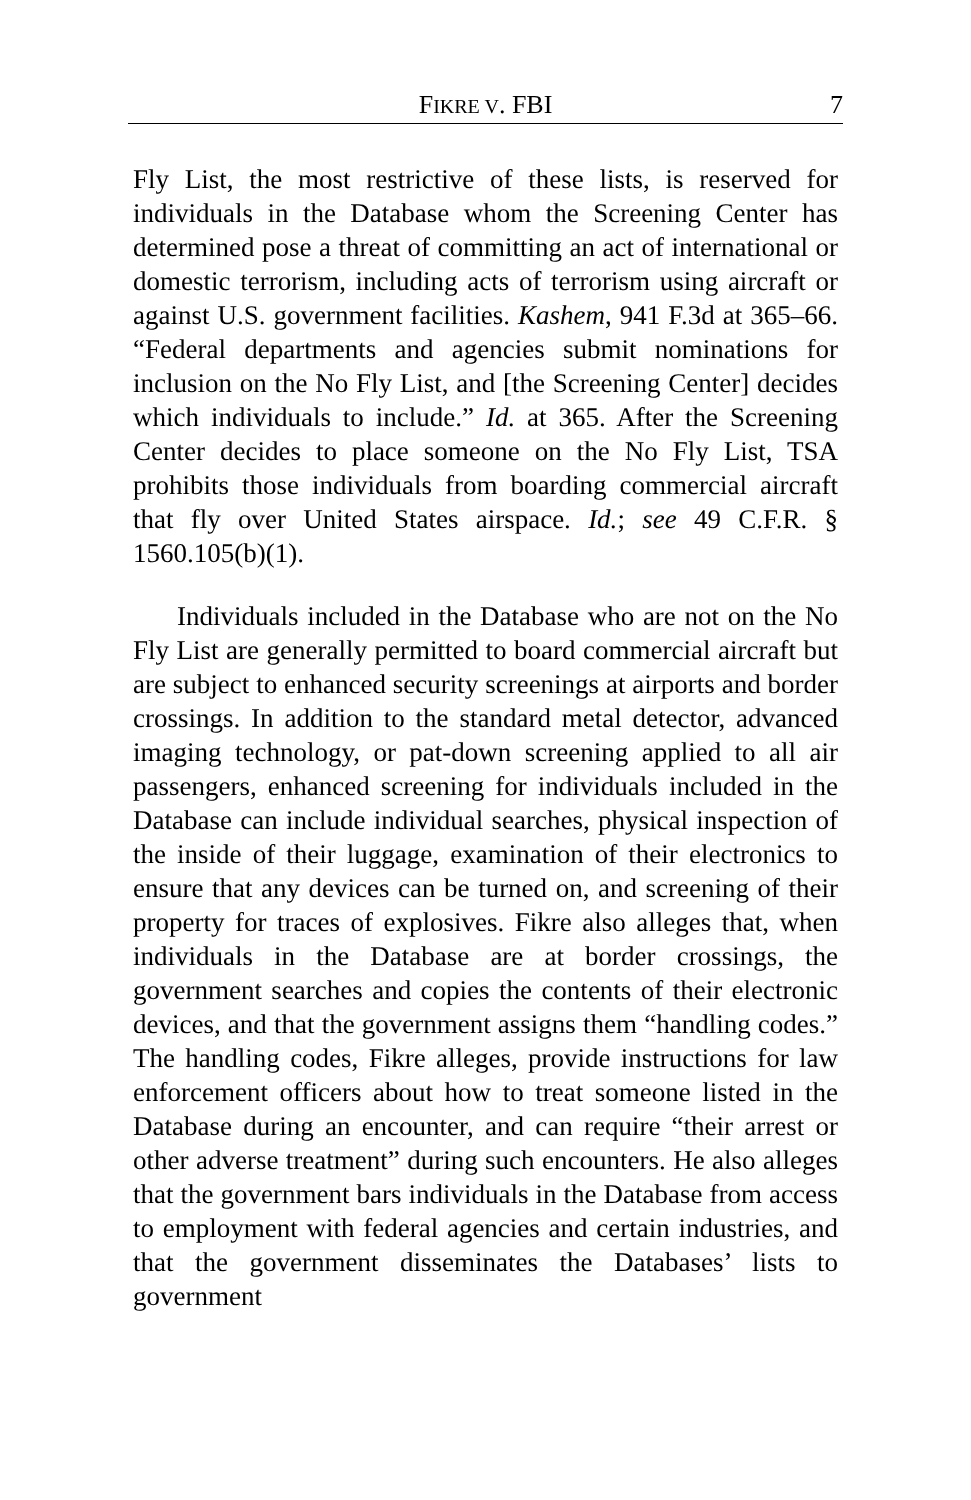FIKRE V. FBI 7
Fly List, the most restrictive of these lists, is reserved for individuals in the Database whom the Screening Center has determined pose a threat of committing an act of international or domestic terrorism, including acts of terrorism using aircraft or against U.S. government facilities. Kashem, 941 F.3d at 365–66. “Federal departments and agencies submit nominations for inclusion on the No Fly List, and [the Screening Center] decides which individuals to include.” Id. at 365. After the Screening Center decides to place someone on the No Fly List, TSA prohibits those individuals from boarding commercial aircraft that fly over United States airspace. Id.; see 49 C.F.R. § 1560.105(b)(1).
Individuals included in the Database who are not on the No Fly List are generally permitted to board commercial aircraft but are subject to enhanced security screenings at airports and border crossings. In addition to the standard metal detector, advanced imaging technology, or pat-down screening applied to all air passengers, enhanced screening for individuals included in the Database can include individual searches, physical inspection of the inside of their luggage, examination of their electronics to ensure that any devices can be turned on, and screening of their property for traces of explosives. Fikre also alleges that, when individuals in the Database are at border crossings, the government searches and copies the contents of their electronic devices, and that the government assigns them “handling codes.” The handling codes, Fikre alleges, provide instructions for law enforcement officers about how to treat someone listed in the Database during an encounter, and can require “their arrest or other adverse treatment” during such encounters. He also alleges that the government bars individuals in the Database from access to employment with federal agencies and certain industries, and that the government disseminates the Databases’ lists to government